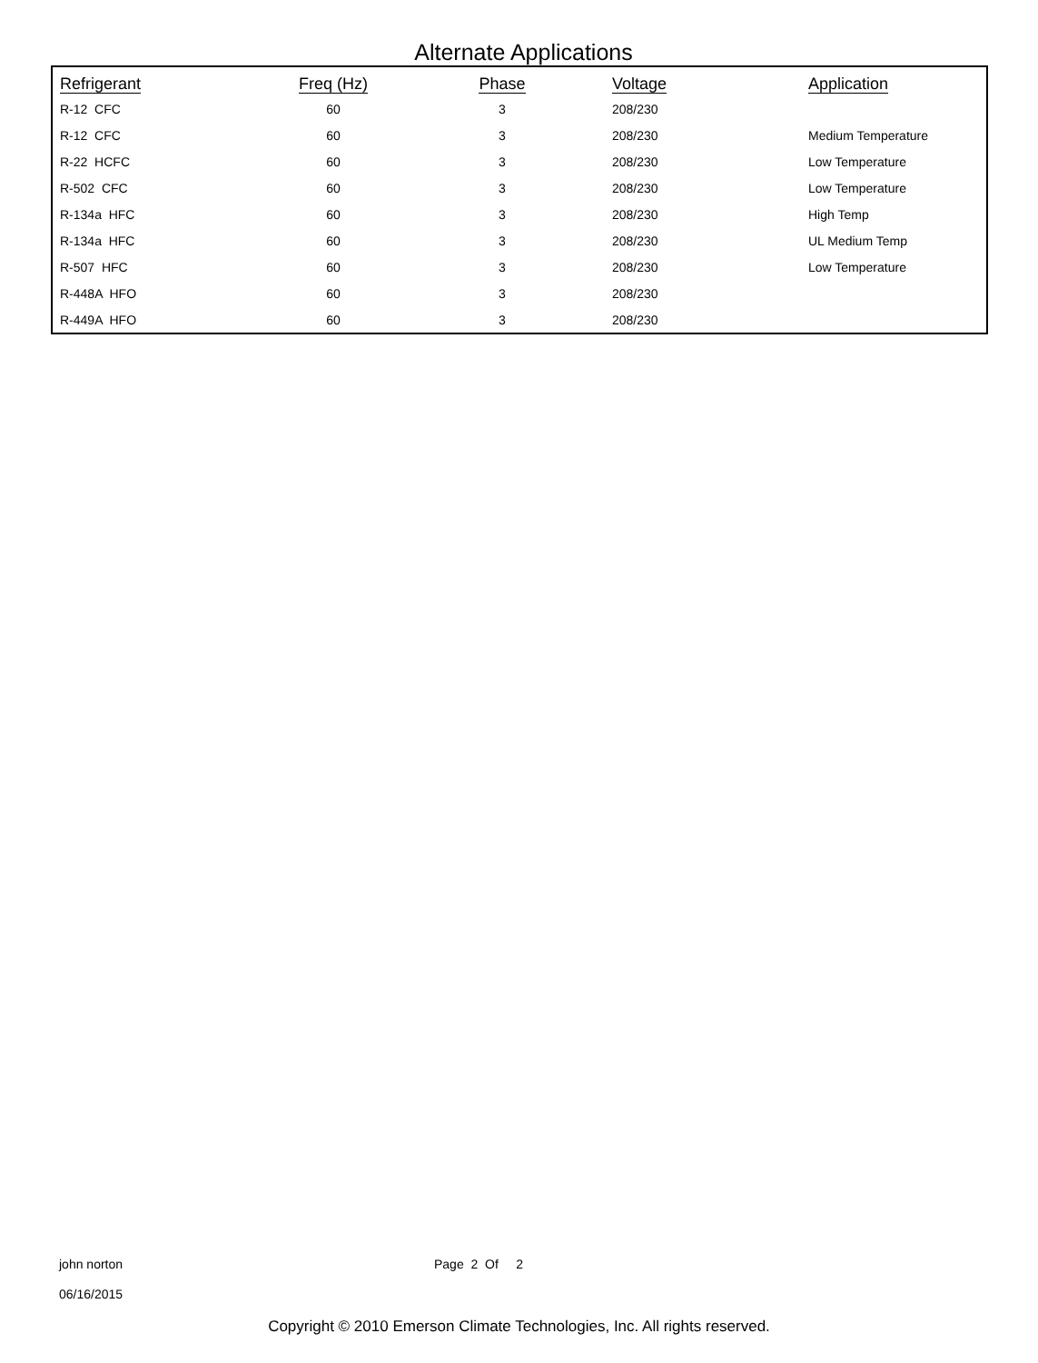Alternate Applications
| Refrigerant | Freq (Hz) | Phase | Voltage | Application |
| --- | --- | --- | --- | --- |
| R-12 CFC | 60 | 3 | 208/230 | |
| R-12 CFC | 60 | 3 | 208/230 | Medium Temperature |
| R-22 HCFC | 60 | 3 | 208/230 | Low Temperature |
| R-502 CFC | 60 | 3 | 208/230 | Low Temperature |
| R-134a HFC | 60 | 3 | 208/230 | High Temp |
| R-134a HFC | 60 | 3 | 208/230 | UL Medium Temp |
| R-507 HFC | 60 | 3 | 208/230 | Low Temperature |
| R-448A HFO | 60 | 3 | 208/230 | |
| R-449A HFO | 60 | 3 | 208/230 | |
john norton
06/16/2015
Page 2 Of 2
Copyright © 2010 Emerson Climate Technologies, Inc. All rights reserved.